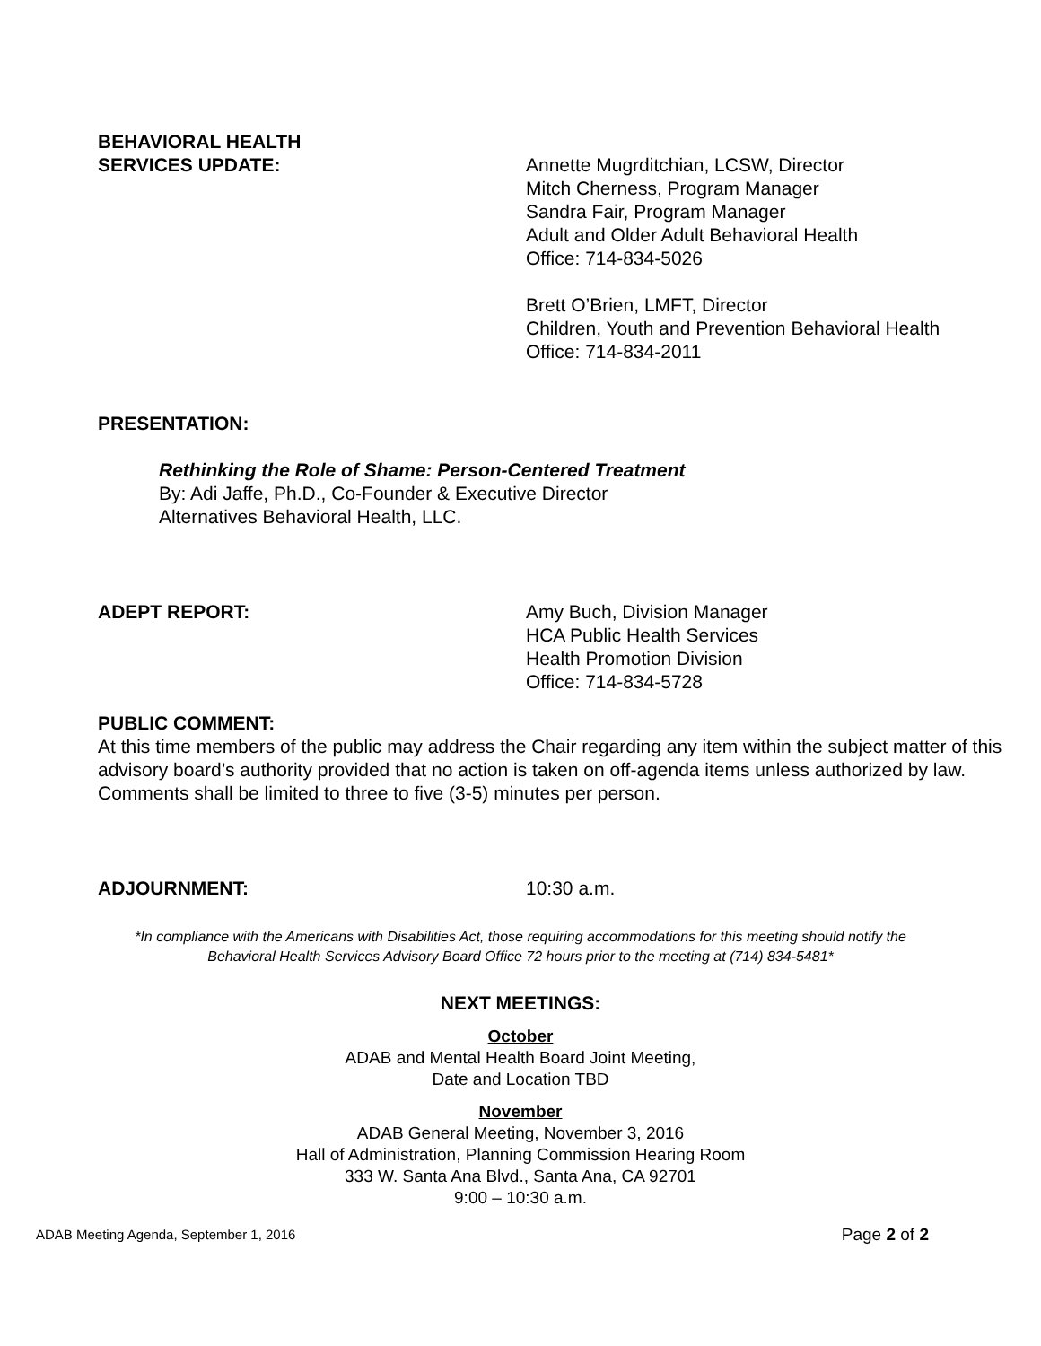BEHAVIORAL HEALTH
SERVICES UPDATE:
Annette Mugrditchian, LCSW, Director
Mitch Cherness, Program Manager
Sandra Fair, Program Manager
Adult and Older Adult Behavioral Health
Office: 714-834-5026
Brett O’Brien, LMFT, Director
Children, Youth and Prevention Behavioral Health
Office: 714-834-2011
PRESENTATION:
Rethinking the Role of Shame: Person-Centered Treatment
By: Adi Jaffe, Ph.D., Co-Founder & Executive Director
Alternatives Behavioral Health, LLC.
ADEPT REPORT: Amy Buch, Division Manager
HCA Public Health Services
Health Promotion Division
Office: 714-834-5728
PUBLIC COMMENT:
At this time members of the public may address the Chair regarding any item within the subject matter of this advisory board’s authority provided that no action is taken on off-agenda items unless authorized by law. Comments shall be limited to three to five (3-5) minutes per person.
ADJOURNMENT: 10:30 a.m.
*In compliance with the Americans with Disabilities Act, those requiring accommodations for this meeting should notify the
Behavioral Health Services Advisory Board Office 72 hours prior to the meeting at (714) 834-5481*
NEXT MEETINGS:
October
ADAB and Mental Health Board Joint Meeting,
Date and Location TBD
November
ADAB General Meeting, November 3, 2016
Hall of Administration, Planning Commission Hearing Room
333 W. Santa Ana Blvd., Santa Ana, CA 92701
9:00 – 10:30 a.m.
ADAB Meeting Agenda, September 1, 2016 Page 2 of 2